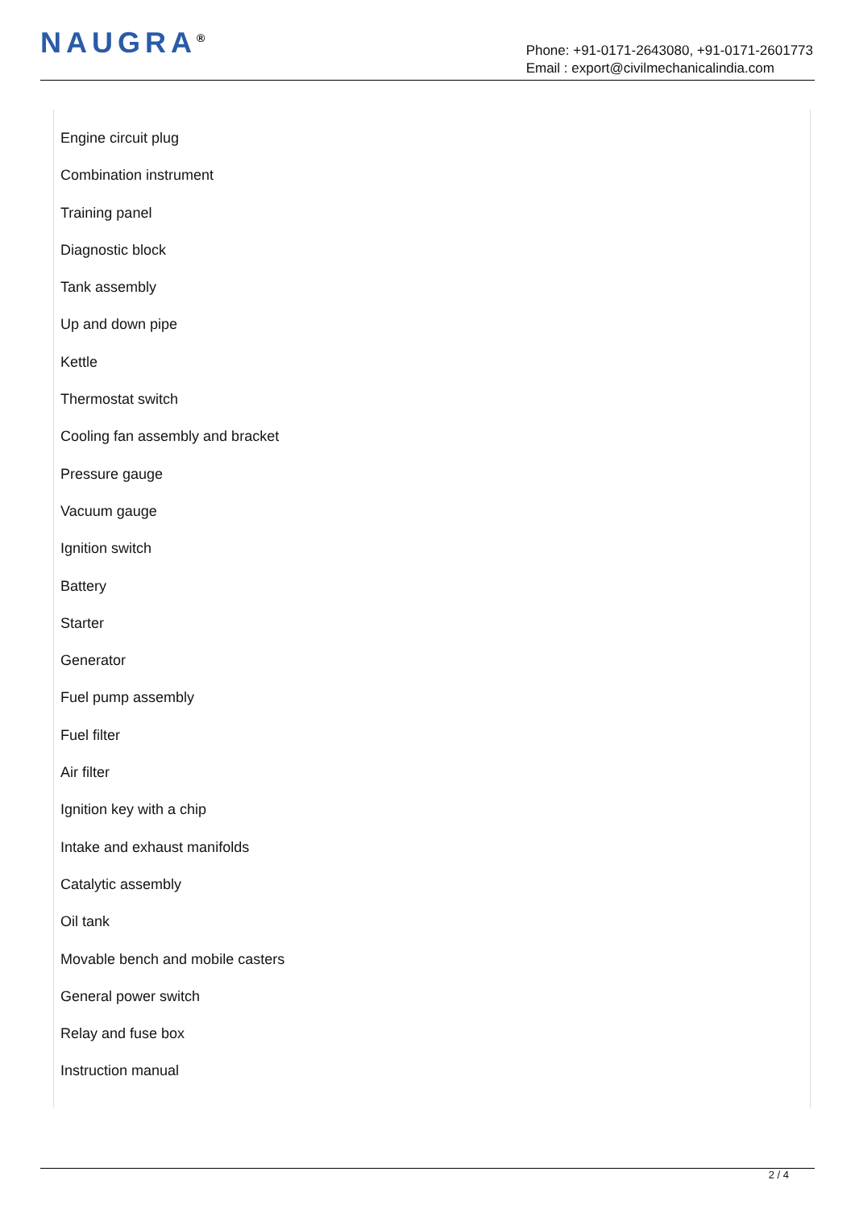NAUGRA<sup>®</sup>
Phone: +91-0171-2643080, +91-0171-2601773
Email : export@civilmechanicalindia.com
Engine circuit plug
Combination instrument
Training panel
Diagnostic block
Tank assembly
Up and down pipe
Kettle
Thermostat switch
Cooling fan assembly and bracket
Pressure gauge
Vacuum gauge
Ignition switch
Battery
Starter
Generator
Fuel pump assembly
Fuel filter
Air filter
Ignition key with a chip
Intake and exhaust manifolds
Catalytic assembly
Oil tank
Movable bench and mobile casters
General power switch
Relay and fuse box
Instruction manual
2 / 4